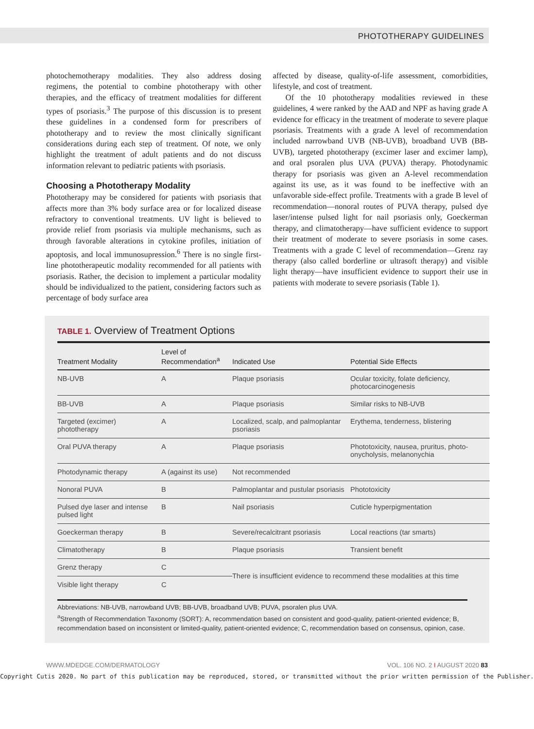PHOTOTHERAPY GUIDELINES
photochemotherapy modalities. They also address dosing regimens, the potential to combine phototherapy with other therapies, and the efficacy of treatment modalities for different types of psoriasis.<sup>3</sup> The purpose of this discussion is to present these guidelines in a condensed form for prescribers of phototherapy and to review the most clinically significant considerations during each step of treatment. Of note, we only highlight the treatment of adult patients and do not discuss information relevant to pediatric patients with psoriasis.
Choosing a Phototherapy Modality
Phototherapy may be considered for patients with psoriasis that affects more than 3% body surface area or for localized disease refractory to conventional treatments. UV light is believed to provide relief from psoriasis via multiple mechanisms, such as through favorable alterations in cytokine profiles, initiation of apoptosis, and local immunosupression.<sup>6</sup> There is no single first-line phototherapeutic modality recommended for all patients with psoriasis. Rather, the decision to implement a particular modality should be individualized to the patient, considering factors such as percentage of body surface area
affected by disease, quality-of-life assessment, comorbidities, lifestyle, and cost of treatment.
Of the 10 phototherapy modalities reviewed in these guidelines, 4 were ranked by the AAD and NPF as having grade A evidence for efficacy in the treatment of moderate to severe plaque psoriasis. Treatments with a grade A level of recommendation included narrowband UVB (NB-UVB), broadband UVB (BB-UVB), targeted phototherapy (excimer laser and excimer lamp), and oral psoralen plus UVA (PUVA) therapy. Photodynamic therapy for psoriasis was given an A-level recommendation against its use, as it was found to be ineffective with an unfavorable side-effect profile. Treatments with a grade B level of recommendation—nonoral routes of PUVA therapy, pulsed dye laser/intense pulsed light for nail psoriasis only, Goeckerman therapy, and climatotherapy—have sufficient evidence to support their treatment of moderate to severe psoriasis in some cases. Treatments with a grade C level of recommendation—Grenz ray therapy (also called borderline or ultrasoft therapy) and visible light therapy—have insufficient evidence to support their use in patients with moderate to severe psoriasis (Table 1).
TABLE 1. Overview of Treatment Options
| Treatment Modality | Level of Recommendation<sup>a</sup> | Indicated Use | Potential Side Effects |
| --- | --- | --- | --- |
| NB-UVB | A | Plaque psoriasis | Ocular toxicity, folate deficiency, photocarcinogenesis |
| BB-UVB | A | Plaque psoriasis | Similar risks to NB-UVB |
| Targeted (excimer) phototherapy | A | Localized, scalp, and palmoplantar psoriasis | Erythema, tenderness, blistering |
| Oral PUVA therapy | A | Plaque psoriasis | Phototoxicity, nausea, pruritus, photo-onycholysis, melanonychia |
| Photodynamic therapy | A (against its use) | Not recommended | |
| Nonoral PUVA | B | Palmoplantar and pustular psoriasis | Phototoxicity |
| Pulsed dye laser and intense pulsed light | B | Nail psoriasis | Cuticle hyperpigmentation |
| Goeckerman therapy | B | Severe/recalcitrant psoriasis | Local reactions (tar smarts) |
| Climatotherapy | B | Plaque psoriasis | Transient benefit |
| Grenz therapy | C | There is insufficient evidence to recommend these modalities at this time | |
| Visible light therapy | C | | |
Abbreviations: NB-UVB, narrowband UVB; BB-UVB, broadband UVB; PUVA, psoralen plus UVA.
<sup>a</sup> Strength of Recommendation Taxonomy (SORT): A, recommendation based on consistent and good-quality, patient-oriented evidence; B, recommendation based on inconsistent or limited-quality, patient-oriented evidence; C, recommendation based on consensus, opinion, case.
WWW.MDEDGE.COM/DERMATOLOGY VOL. 106 NO. 2 I AUGUST 2020 83
Copyright Cutis 2020. No part of this publication may be reproduced, stored, or transmitted without the prior written permission of the Publisher.